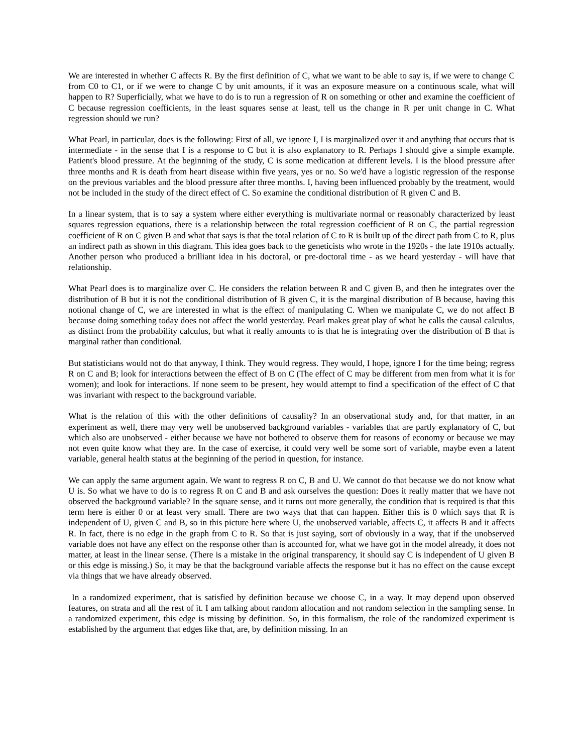We are interested in whether C affects R. By the first definition of C, what we want to be able to say is, if we were to change C from C0 to C1, or if we were to change C by unit amounts, if it was an exposure measure on a continuous scale, what will happen to R? Superficially, what we have to do is to run a regression of R on something or other and examine the coefficient of C because regression coefficients, in the least squares sense at least, tell us the change in R per unit change in C. What regression should we run?
What Pearl, in particular, does is the following: First of all, we ignore I, I is marginalized over it and anything that occurs that is intermediate - in the sense that I is a response to C but it is also explanatory to R. Perhaps I should give a simple example. Patient's blood pressure. At the beginning of the study, C is some medication at different levels. I is the blood pressure after three months and R is death from heart disease within five years, yes or no. So we'd have a logistic regression of the response on the previous variables and the blood pressure after three months. I, having been influenced probably by the treatment, would not be included in the study of the direct effect of C. So examine the conditional distribution of R given C and B.
In a linear system, that is to say a system where either everything is multivariate normal or reasonably characterized by least squares regression equations, there is a relationship between the total regression coefficient of R on C, the partial regression coefficient of R on C given B and what that says is that the total relation of C to R is built up of the direct path from C to R, plus an indirect path as shown in this diagram. This idea goes back to the geneticists who wrote in the 1920s - the late 1910s actually. Another person who produced a brilliant idea in his doctoral, or pre-doctoral time - as we heard yesterday - will have that relationship.
What Pearl does is to marginalize over C. He considers the relation between R and C given B, and then he integrates over the distribution of B but it is not the conditional distribution of B given C, it is the marginal distribution of B because, having this notional change of C, we are interested in what is the effect of manipulating C. When we manipulate C, we do not affect B because doing something today does not affect the world yesterday. Pearl makes great play of what he calls the causal calculus, as distinct from the probability calculus, but what it really amounts to is that he is integrating over the distribution of B that is marginal rather than conditional.
But statisticians would not do that anyway, I think. They would regress. They would, I hope, ignore I for the time being; regress R on C and B; look for interactions between the effect of B on C (The effect of C may be different from men from what it is for women); and look for interactions. If none seem to be present, hey would attempt to find a specification of the effect of C that was invariant with respect to the background variable.
What is the relation of this with the other definitions of causality? In an observational study and, for that matter, in an experiment as well, there may very well be unobserved background variables - variables that are partly explanatory of C, but which also are unobserved - either because we have not bothered to observe them for reasons of economy or because we may not even quite know what they are. In the case of exercise, it could very well be some sort of variable, maybe even a latent variable, general health status at the beginning of the period in question, for instance.
We can apply the same argument again. We want to regress R on C, B and U. We cannot do that because we do not know what U is. So what we have to do is to regress R on C and B and ask ourselves the question: Does it really matter that we have not observed the background variable? In the square sense, and it turns out more generally, the condition that is required is that this term here is either 0 or at least very small. There are two ways that that can happen. Either this is 0 which says that R is independent of U, given C and B, so in this picture here where U, the unobserved variable, affects C, it affects B and it affects R. In fact, there is no edge in the graph from C to R. So that is just saying, sort of obviously in a way, that if the unobserved variable does not have any effect on the response other than is accounted for, what we have got in the model already, it does not matter, at least in the linear sense. (There is a mistake in the original transparency, it should say C is independent of U given B or this edge is missing.) So, it may be that the background variable affects the response but it has no effect on the cause except via things that we have already observed.
In a randomized experiment, that is satisfied by definition because we choose C, in a way. It may depend upon observed features, on strata and all the rest of it. I am talking about random allocation and not random selection in the sampling sense. In a randomized experiment, this edge is missing by definition. So, in this formalism, the role of the randomized experiment is established by the argument that edges like that, are, by definition missing. In an